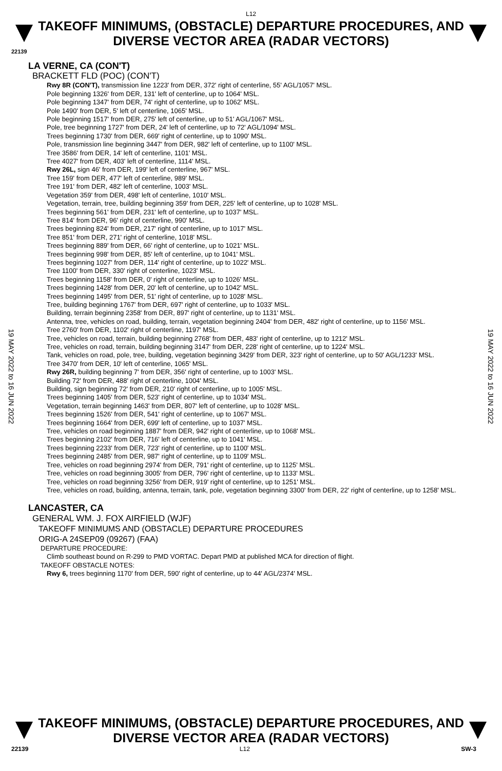L12
TAKEOFF MINIMUMS, (OBSTACLE) DEPARTURE PROCEDURES, AND
DIVERSE VECTOR AREA (RADAR VECTORS)
22139
19 MAY 2022 to 16 JUN 2022
19 MAY 2022 to 16 JUN 2022
LA VERNE, CA (CON'T)
BRACKETT FLD (POC) (CON'T)
Rwy 8R (CON'T), transmission line 1223' from DER, 372' right of centerline, 55' AGL/1057' MSL.
Pole beginning 1326' from DER, 131' left of centerline, up to 1064' MSL.
Pole beginning 1347' from DER, 74' right of centerline, up to 1062' MSL.
Pole 1490' from DER, 5' left of centerline, 1065' MSL.
Pole beginning 1517' from DER, 275' left of centerline, up to 51' AGL/1067' MSL.
Pole, tree beginning 1727' from DER, 24' left of centerline, up to 72' AGL/1094' MSL.
Trees beginning 1730' from DER, 669' right of centerline, up to 1090' MSL.
Pole, transmission line beginning 3447' from DER, 982' left of centerline, up to 1100' MSL.
Tree 3586' from DER, 14' left of centerline, 1101' MSL.
Tree 4027' from DER, 403' left of centerline, 1114' MSL.
Rwy 26L, sign 46' from DER, 199' left of centerline, 967' MSL.
Tree 159' from DER, 477' left of centerline, 989' MSL.
Tree 191' from DER, 482' left of centerline, 1003' MSL.
Vegetation 359' from DER, 498' left of centerline, 1010' MSL.
Vegetation, terrain, tree, building beginning 359' from DER, 225' left of centerline, up to 1028' MSL.
Trees beginning 561' from DER, 231' left of centerline, up to 1037' MSL.
Tree 814' from DER, 96' right of centerline, 990' MSL.
Trees beginning 824' from DER, 217' right of centerline, up to 1017' MSL.
Tree 851' from DER, 271' right of centerline, 1018' MSL.
Trees beginning 889' from DER, 66' right of centerline, up to 1021' MSL.
Trees beginning 998' from DER, 85' left of centerline, up to 1041' MSL.
Trees beginning 1027' from DER, 114' right of centerline, up to 1022' MSL.
Tree 1100' from DER, 330' right of centerline, 1023' MSL.
Trees beginning 1158' from DER, 0' right of centerline, up to 1026' MSL.
Trees beginning 1428' from DER, 20' left of centerline, up to 1042' MSL.
Trees beginning 1495' from DER, 51' right of centerline, up to 1028' MSL.
Tree, building beginning 1767' from DER, 697' right of centerline, up to 1033' MSL.
Building, terrain beginning 2358' from DER, 897' right of centerline, up to 1131' MSL.
Antenna, tree, vehicles on road, building, terrain, vegetation beginning 2404' from DER, 482' right of centerline, up to 1156' MSL.
Tree 2760' from DER, 1102' right of centerline, 1197' MSL.
Tree, vehicles on road, terrain, building beginning 2768' from DER, 483' right of centerline, up to 1212' MSL.
Tree, vehicles on road, terrain, building beginning 3147' from DER, 228' right of centerline, up to 1224' MSL.
Tank, vehicles on road, pole, tree, building, vegetation beginning 3429' from DER, 323' right of centerline, up to 50' AGL/1233' MSL.
Tree 3470' from DER, 10' left of centerline, 1065' MSL.
Rwy 26R, building beginning 7' from DER, 356' right of centerline, up to 1003' MSL.
Building 72' from DER, 488' right of centerline, 1004' MSL.
Building, sign beginning 72' from DER, 210' right of centerline, up to 1005' MSL.
Trees beginning 1405' from DER, 523' right of centerline, up to 1034' MSL.
Vegetation, terrain beginning 1463' from DER, 807' left of centerline, up to 1028' MSL.
Trees beginning 1526' from DER, 541' right of centerline, up to 1067' MSL.
Trees beginning 1664' from DER, 699' left of centerline, up to 1037' MSL.
Tree, vehicles on road beginning 1887' from DER, 942' right of centerline, up to 1068' MSL.
Trees beginning 2102' from DER, 716' left of centerline, up to 1041' MSL.
Trees beginning 2233' from DER, 723' right of centerline, up to 1100' MSL.
Trees beginning 2485' from DER, 987' right of centerline, up to 1109' MSL.
Tree, vehicles on road beginning 2974' from DER, 791' right of centerline, up to 1125' MSL.
Tree, vehicles on road beginning 3005' from DER, 796' right of centerline, up to 1133' MSL.
Tree, vehicles on road beginning 3256' from DER, 919' right of centerline, up to 1251' MSL.
Tree, vehicles on road, building, antenna, terrain, tank, pole, vegetation beginning 3300' from DER, 22' right of centerline, up to 1258' MSL.
LANCASTER, CA
GENERAL WM. J. FOX AIRFIELD (WJF)
TAKEOFF MINIMUMS AND (OBSTACLE) DEPARTURE PROCEDURES
ORIG-A 24SEP09 (09267) (FAA)
DEPARTURE PROCEDURE:
Climb southeast bound on R-299 to PMD VORTAC. Depart PMD at published MCA for direction of flight.
TAKEOFF OBSTACLE NOTES:
Rwy 6, trees beginning 1170' from DER, 590' right of centerline, up to 44' AGL/2374' MSL.
TAKEOFF MINIMUMS, (OBSTACLE) DEPARTURE PROCEDURES, AND
DIVERSE VECTOR AREA (RADAR VECTORS)
22139 L12 SW-3